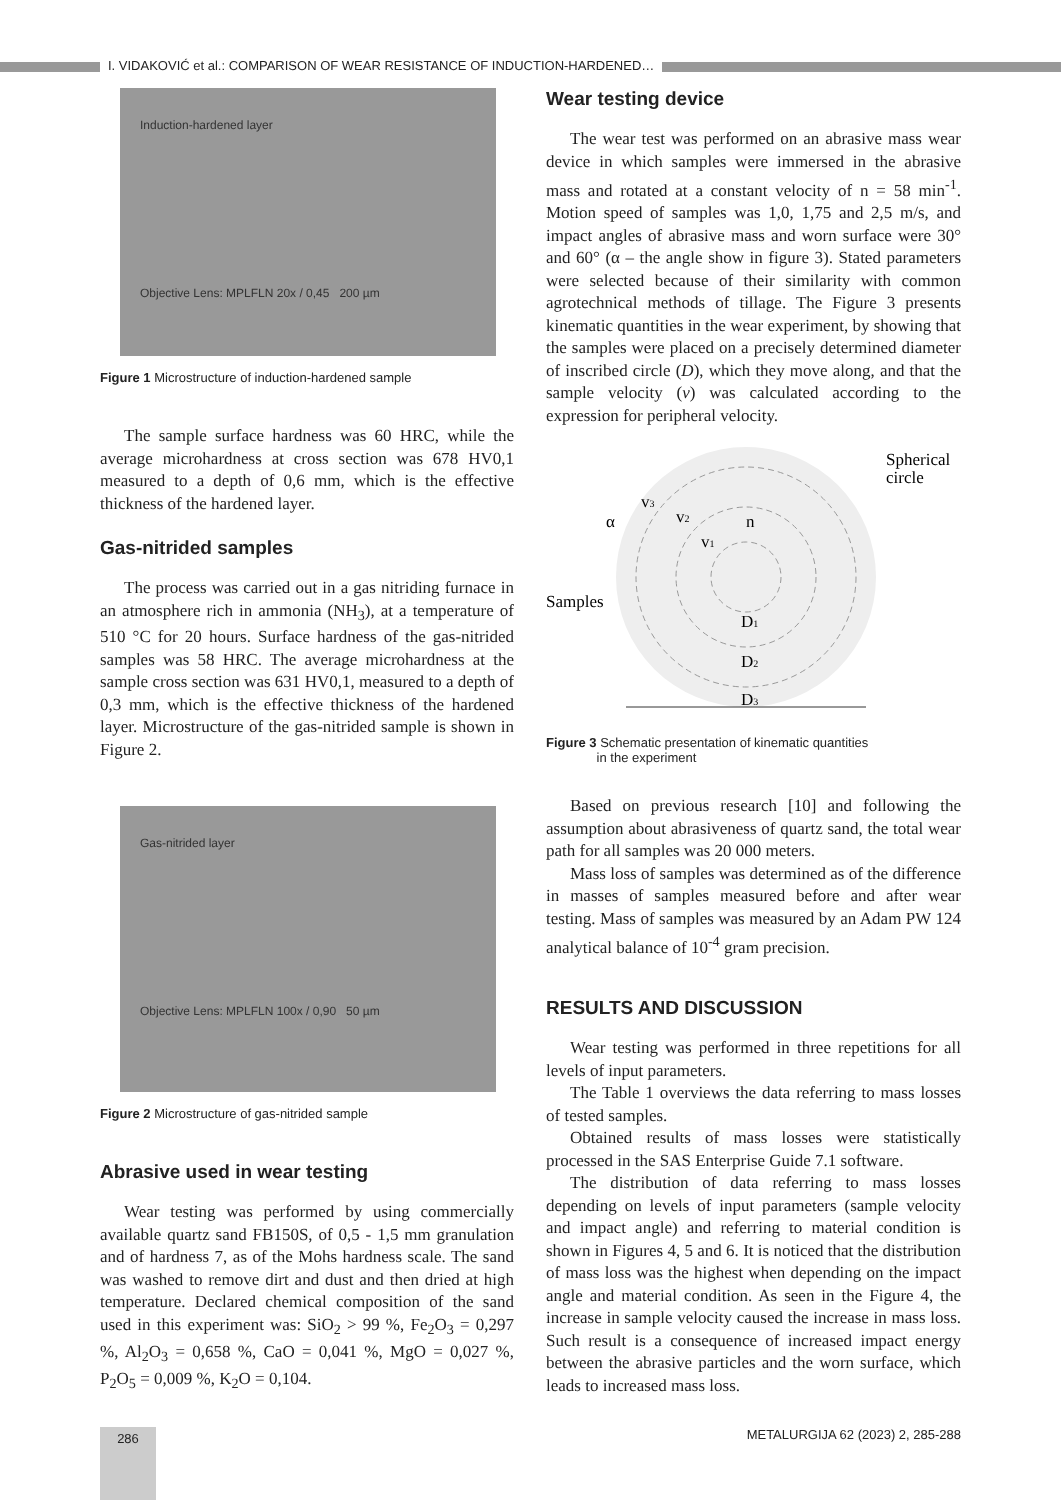I. VIDAKOVIĆ et al.: COMPARISON OF WEAR RESISTANCE OF INDUCTION-HARDENED…
Induction-hardened layer
Objective Lens: MPLFLN 20x / 0,45 200 µm
Figure 1 Microstructure of induction-hardened sample
The sample surface hardness was 60 HRC, while the average microhardness at cross section was 678 HV0,1 measured to a depth of 0,6 mm, which is the effective thickness of the hardened layer.
Gas-nitrided samples
The process was carried out in a gas nitriding furnace in an atmosphere rich in ammonia (NH<sub>3</sub>), at a temperature of 510 °C for 20 hours. Surface hardness of the gas-nitrided samples was 58 HRC. The average microhardness at the sample cross section was 631 HV0,1, measured to a depth of 0,3 mm, which is the effective thickness of the hardened layer. Microstructure of the gas-nitrided sample is shown in Figure 2.
Gas-nitrided layer
Objective Lens: MPLFLN 100x / 0,90 50 µm
Figure 2 Microstructure of gas-nitrided sample
Abrasive used in wear testing
Wear testing was performed by using commercially available quartz sand FB150S, of 0,5 - 1,5 mm granulation and of hardness 7, as of the Mohs hardness scale. The sand was washed to remove dirt and dust and then dried at high temperature. Declared chemical composition of the sand used in this experiment was: SiO<sub>2</sub> > 99 %, Fe<sub>2</sub>O<sub>3</sub> = 0,297 %, Al<sub>2</sub>O<sub>3</sub> = 0,658 %, CaO = 0,041 %, MgO = 0,027 %, P<sub>2</sub>O<sub>5</sub> = 0,009 %, K<sub>2</sub>O = 0,104.
Wear testing device
The wear test was performed on an abrasive mass wear device in which samples were immersed in the abrasive mass and rotated at a constant velocity of n = 58 min<sup>-1</sup>. Motion speed of samples was 1,0, 1,75 and 2,5 m/s, and impact angles of abrasive mass and worn surface were 30° and 60° (α – the angle show in figure 3). Stated parameters were selected because of their similarity with common agrotechnical methods of tillage. The Figure 3 presents kinematic quantities in the wear experiment, by showing that the samples were placed on a precisely determined diameter of inscribed circle (D), which they move along, and that the sample velocity (v) was calculated according to the expression for peripheral velocity.
Spherical
circle
α
v3
v2
v1
n
Samples
D1
D2
D3
Figure 3 Schematic presentation of kinematic quantities
in the experiment
Based on previous research [10] and following the assumption about abrasiveness of quartz sand, the total wear path for all samples was 20 000 meters.
Mass loss of samples was determined as of the difference in masses of samples measured before and after wear testing. Mass of samples was measured by an Adam PW 124 analytical balance of 10<sup>-4</sup> gram precision.
RESULTS AND DISCUSSION
Wear testing was performed in three repetitions for all levels of input parameters.
The Table 1 overviews the data referring to mass losses of tested samples.
Obtained results of mass losses were statistically processed in the SAS Enterprise Guide 7.1 software.
The distribution of data referring to mass losses depending on levels of input parameters (sample velocity and impact angle) and referring to material condition is shown in Figures 4, 5 and 6. It is noticed that the distribution of mass loss was the highest when depending on the impact angle and material condition. As seen in the Figure 4, the increase in sample velocity caused the increase in mass loss. Such result is a consequence of increased impact energy between the abrasive particles and the worn surface, which leads to increased mass loss.
286
METALURGIJA 62 (2023) 2, 285-288